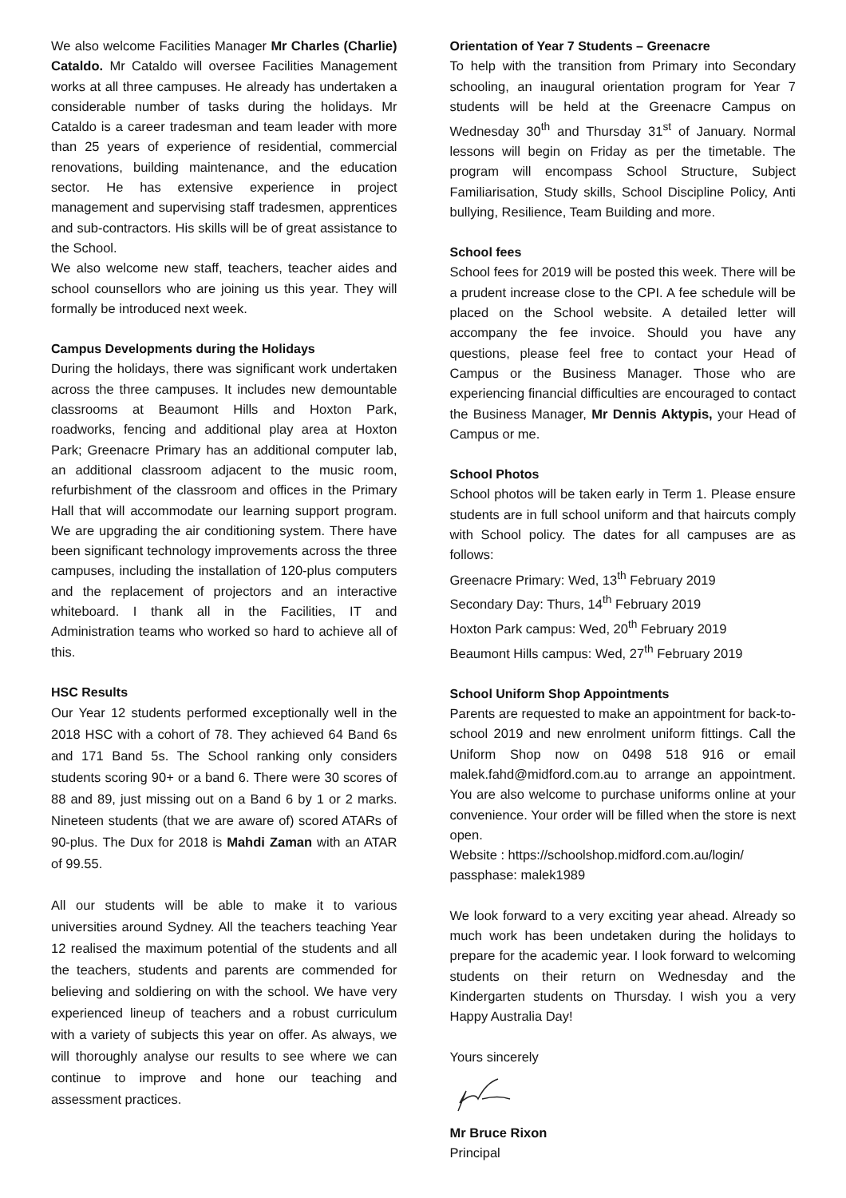We also welcome Facilities Manager Mr Charles (Charlie) Cataldo. Mr Cataldo will oversee Facilities Management works at all three campuses. He already has undertaken a considerable number of tasks during the holidays. Mr Cataldo is a career tradesman and team leader with more than 25 years of experience of residential, commercial renovations, building maintenance, and the education sector. He has extensive experience in project management and supervising staff tradesmen, apprentices and sub-contractors. His skills will be of great assistance to the School.
We also welcome new staff, teachers, teacher aides and school counsellors who are joining us this year. They will formally be introduced next week.
Campus Developments during the Holidays
During the holidays, there was significant work undertaken across the three campuses. It includes new demountable classrooms at Beaumont Hills and Hoxton Park, roadworks, fencing and additional play area at Hoxton Park; Greenacre Primary has an additional computer lab, an additional classroom adjacent to the music room, refurbishment of the classroom and offices in the Primary Hall that will accommodate our learning support program. We are upgrading the air conditioning system. There have been significant technology improvements across the three campuses, including the installation of 120-plus computers and the replacement of projectors and an interactive whiteboard. I thank all in the Facilities, IT and Administration teams who worked so hard to achieve all of this.
HSC Results
Our Year 12 students performed exceptionally well in the 2018 HSC with a cohort of 78. They achieved 64 Band 6s and 171 Band 5s. The School ranking only considers students scoring 90+ or a band 6. There were 30 scores of 88 and 89, just missing out on a Band 6 by 1 or 2 marks. Nineteen students (that we are aware of) scored ATARs of 90-plus. The Dux for 2018 is Mahdi Zaman with an ATAR of 99.55.
All our students will be able to make it to various universities around Sydney. All the teachers teaching Year 12 realised the maximum potential of the students and all the teachers, students and parents are commended for believing and soldiering on with the school. We have very experienced lineup of teachers and a robust curriculum with a variety of subjects this year on offer. As always, we will thoroughly analyse our results to see where we can continue to improve and hone our teaching and assessment practices.
Orientation of Year 7 Students – Greenacre
To help with the transition from Primary into Secondary schooling, an inaugural orientation program for Year 7 students will be held at the Greenacre Campus on Wednesday 30<sup>th</sup> and Thursday 31<sup>st</sup> of January. Normal lessons will begin on Friday as per the timetable. The program will encompass School Structure, Subject Familiarisation, Study skills, School Discipline Policy, Anti bullying, Resilience, Team Building and more.
School fees
School fees for 2019 will be posted this week. There will be a prudent increase close to the CPI. A fee schedule will be placed on the School website. A detailed letter will accompany the fee invoice. Should you have any questions, please feel free to contact your Head of Campus or the Business Manager. Those who are experiencing financial difficulties are encouraged to contact the Business Manager, Mr Dennis Aktypis, your Head of Campus or me.
School Photos
School photos will be taken early in Term 1. Please ensure students are in full school uniform and that haircuts comply with School policy. The dates for all campuses are as follows:
Greenacre Primary: Wed, 13<sup>th</sup> February 2019
Secondary Day: Thurs, 14<sup>th</sup> February 2019
Hoxton Park campus: Wed, 20<sup>th</sup> February 2019
Beaumont Hills campus: Wed, 27<sup>th</sup> February 2019
School Uniform Shop Appointments
Parents are requested to make an appointment for back-to-school 2019 and new enrolment uniform fittings. Call the Uniform Shop now on 0498 518 916 or email malek.fahd@midford.com.au to arrange an appointment. You are also welcome to purchase uniforms online at your convenience. Your order will be filled when the store is next open.
Website : https://schoolshop.midford.com.au/login/
passphase: malek1989
We look forward to a very exciting year ahead. Already so much work has been undetaken during the holidays to prepare for the academic year. I look forward to welcoming students on their return on Wednesday and the Kindergarten students on Thursday. I wish you a very Happy Australia Day!
Yours sincerely
Mr Bruce Rixon
Principal